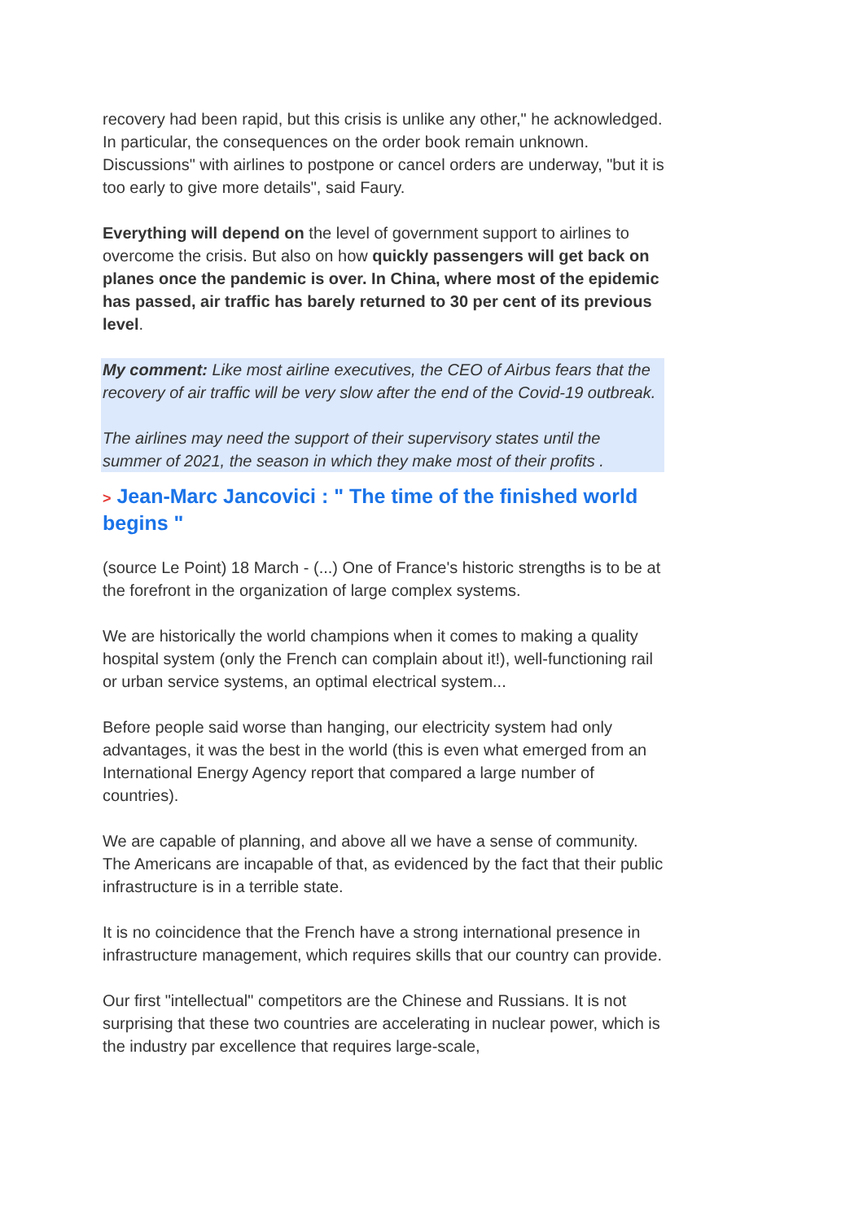recovery had been rapid, but this crisis is unlike any other," he acknowledged. In particular, the consequences on the order book remain unknown. Discussions" with airlines to postpone or cancel orders are underway, "but it is too early to give more details", said Faury.
Everything will depend on the level of government support to airlines to overcome the crisis. But also on how quickly passengers will get back on planes once the pandemic is over. In China, where most of the epidemic has passed, air traffic has barely returned to 30 per cent of its previous level.
My comment: Like most airline executives, the CEO of Airbus fears that the recovery of air traffic will be very slow after the end of the Covid-19 outbreak.
The airlines may need the support of their supervisory states until the summer of 2021, the season in which they make most of their profits .
> Jean-Marc Jancovici : " The time of the finished world begins "
(source Le Point) 18 March - (...) One of France's historic strengths is to be at the forefront in the organization of large complex systems.
We are historically the world champions when it comes to making a quality hospital system (only the French can complain about it!), well-functioning rail or urban service systems, an optimal electrical system...
Before people said worse than hanging, our electricity system had only advantages, it was the best in the world (this is even what emerged from an International Energy Agency report that compared a large number of countries).
We are capable of planning, and above all we have a sense of community. The Americans are incapable of that, as evidenced by the fact that their public infrastructure is in a terrible state.
It is no coincidence that the French have a strong international presence in infrastructure management, which requires skills that our country can provide.
Our first "intellectual" competitors are the Chinese and Russians. It is not surprising that these two countries are accelerating in nuclear power, which is the industry par excellence that requires large-scale,